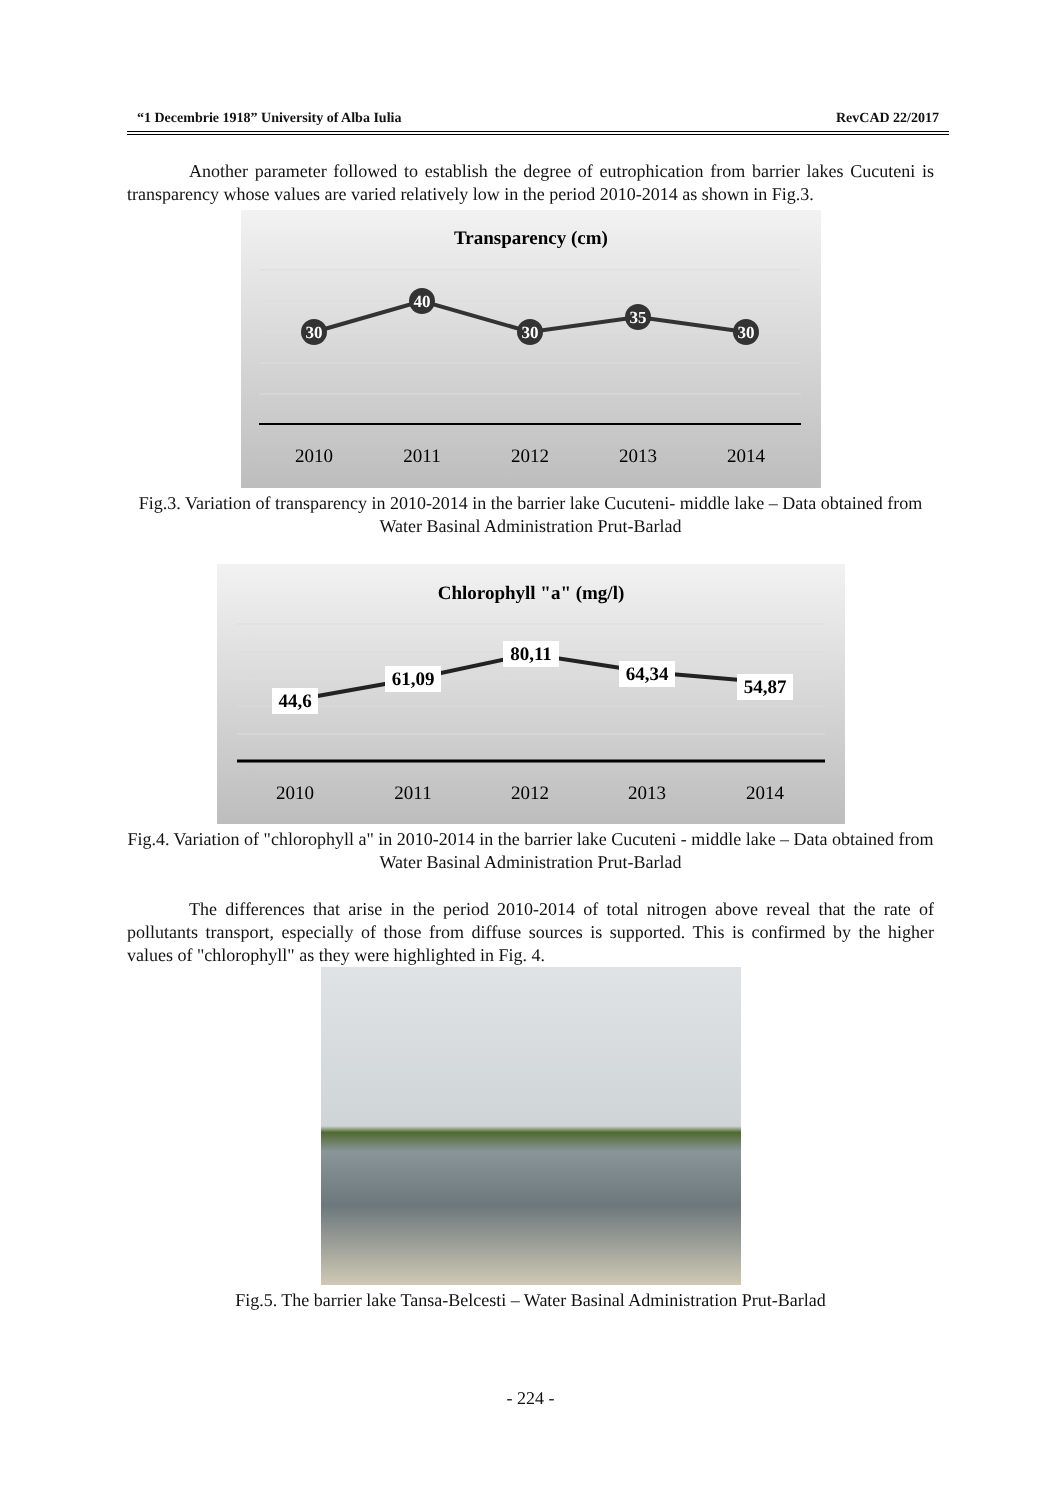“1 Decembrie 1918” University of Alba Iulia RevCAD 22/2017
Another parameter followed to establish the degree of eutrophication from barrier lakes Cucuteni is transparency whose values are varied relatively low in the period 2010-2014 as shown in Fig.3.
Transparency (cm)
30
40
30
35
30
2010
2011
2012
2013
2014
Fig.3. Variation of transparency in 2010-2014 in the barrier lake Cucuteni- middle lake – Data obtained from Water Basinal Administration Prut-Barlad
Chlorophyll "a" (mg/l)
44,6
61,09
80,11
64,34
54,87
2010
2011
2012
2013
2014
Fig.4. Variation of "chlorophyll a" in 2010-2014 in the barrier lake Cucuteni - middle lake – Data obtained from Water Basinal Administration Prut-Barlad
The differences that arise in the period 2010-2014 of total nitrogen above reveal that the rate of pollutants transport, especially of those from diffuse sources is supported. This is confirmed by the higher values of "chlorophyll" as they were highlighted in Fig. 4.
Fig.5. The barrier lake Tansa-Belcesti – Water Basinal Administration Prut-Barlad
- 224 -